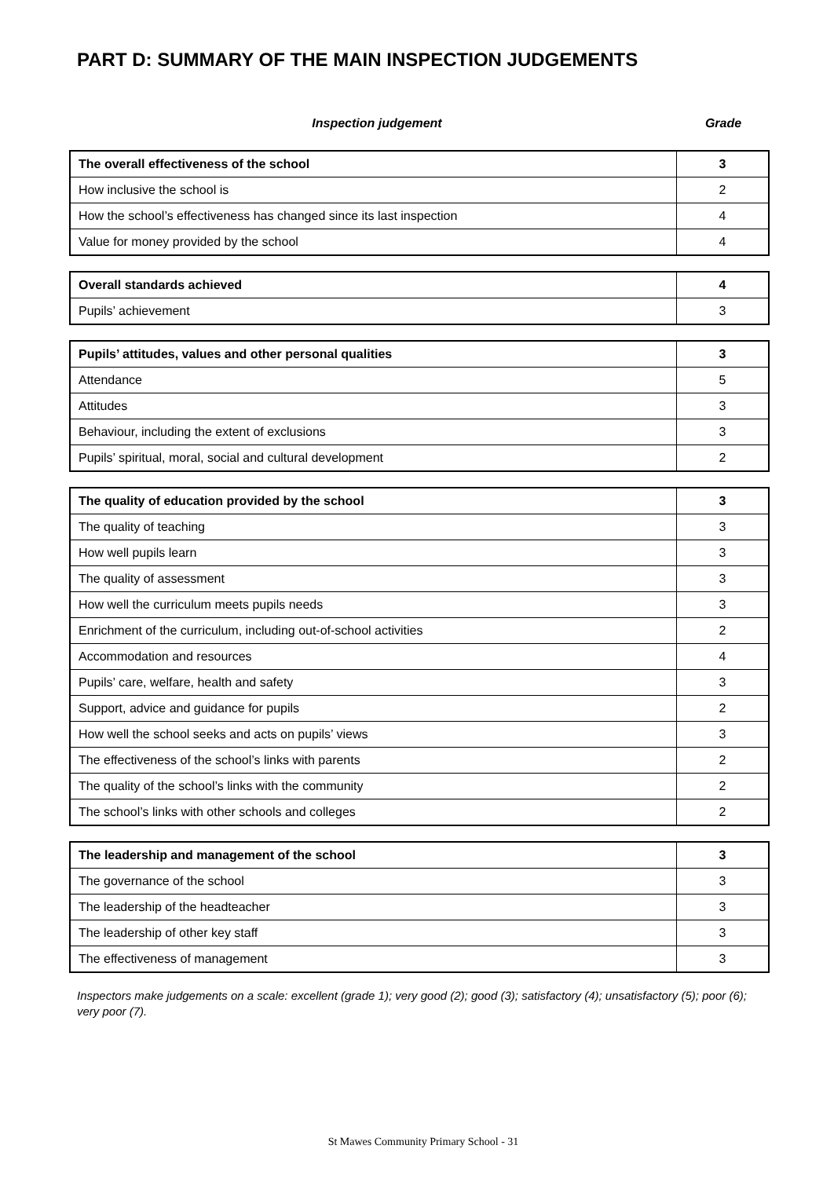PART D: SUMMARY OF THE MAIN INSPECTION JUDGEMENTS
Inspection judgement Grade
| The overall effectiveness of the school | 3 |
| How inclusive the school is | 2 |
| How the school’s effectiveness has changed since its last inspection | 4 |
| Value for money provided by the school | 4 |
| Overall standards achieved | 4 |
| Pupils’ achievement | 3 |
| Pupils’ attitudes, values and other personal qualities | 3 |
| Attendance | 5 |
| Attitudes | 3 |
| Behaviour, including the extent of exclusions | 3 |
| Pupils’ spiritual, moral, social and cultural development | 2 |
| The quality of education provided by the school | 3 |
| The quality of teaching | 3 |
| How well pupils learn | 3 |
| The quality of assessment | 3 |
| How well the curriculum meets pupils needs | 3 |
| Enrichment of the curriculum, including out-of-school activities | 2 |
| Accommodation and resources | 4 |
| Pupils’ care, welfare, health and safety | 3 |
| Support, advice and guidance for pupils | 2 |
| How well the school seeks and acts on pupils’ views | 3 |
| The effectiveness of the school’s links with parents | 2 |
| The quality of the school’s links with the community | 2 |
| The school’s links with other schools and colleges | 2 |
| The leadership and management of the school | 3 |
| The governance of the school | 3 |
| The leadership of the headteacher | 3 |
| The leadership of other key staff | 3 |
| The effectiveness of management | 3 |
Inspectors make judgements on a scale: excellent (grade 1); very good (2); good (3); satisfactory (4); unsatisfactory (5); poor (6); very poor (7).
St Mawes Community Primary School - 31